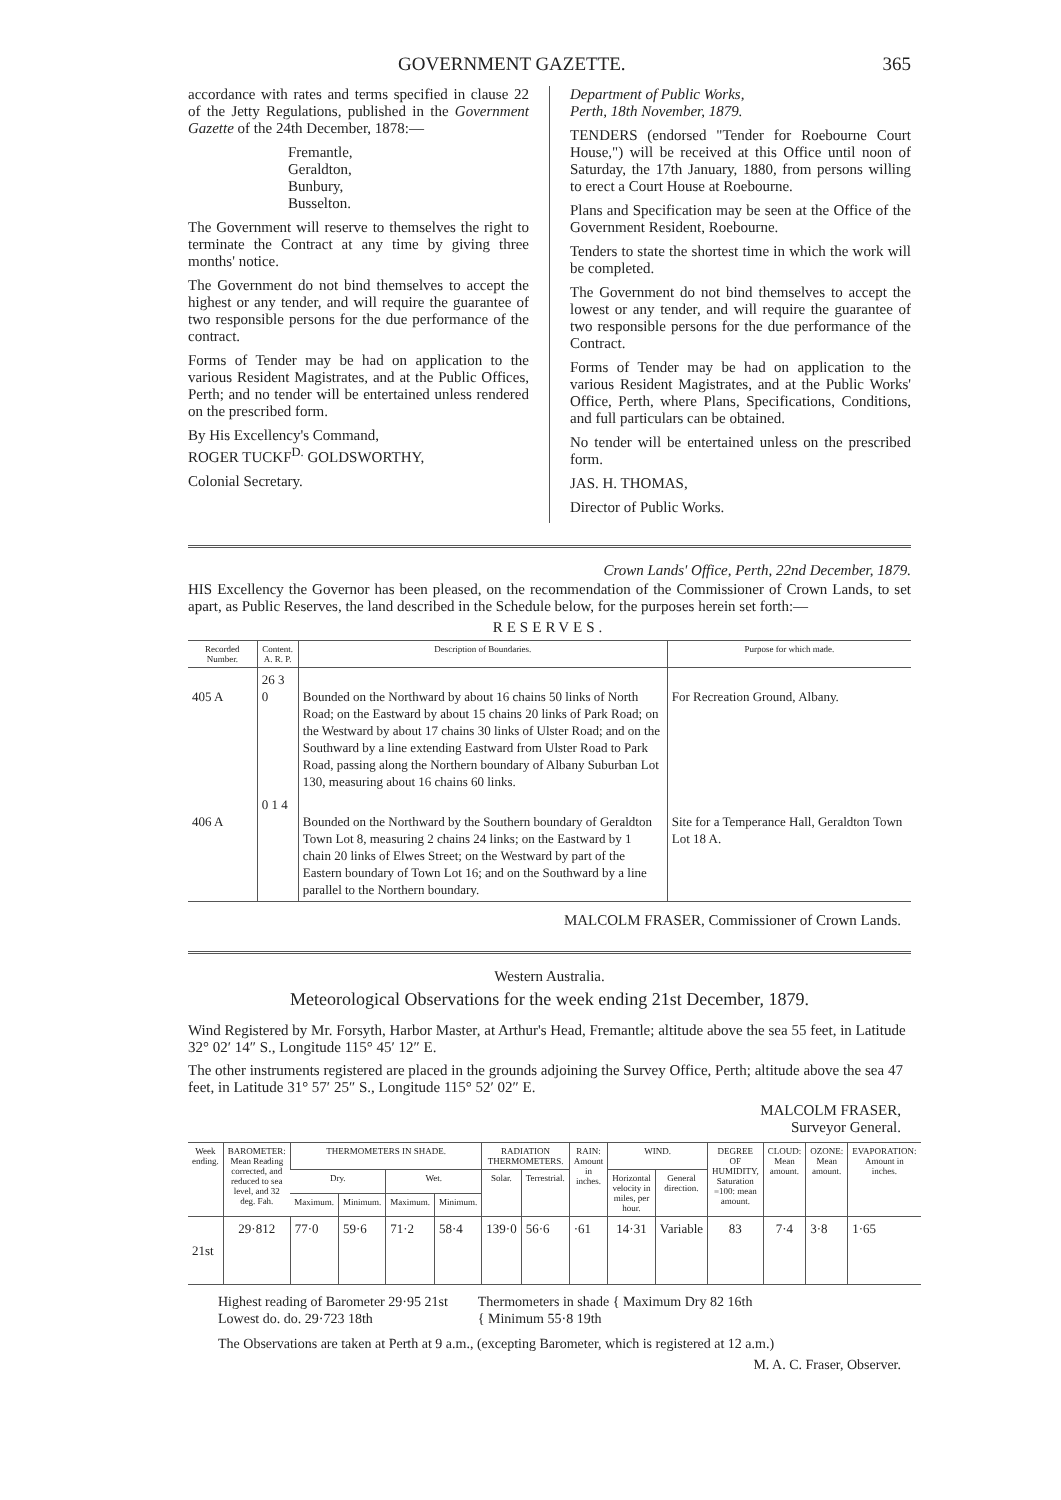GOVERNMENT GAZETTE. 365
accordance with rates and terms specified in clause 22 of the Jetty Regulations, published in the Government Gazette of the 24th December, 1878:—
Fremantle,
Geraldton,
Bunbury,
Busselton.
The Government will reserve to themselves the right to terminate the Contract at any time by giving three months' notice.
The Government do not bind themselves to accept the highest or any tender, and will require the guarantee of two responsible persons for the due performance of the contract.
Forms of Tender may be had on application to the various Resident Magistrates, and at the Public Offices, Perth; and no tender will be entertained unless rendered on the prescribed form.
By His Excellency's Command,
ROGER TUCKF<sup>D.</sup> GOLDSWORTHY,
Colonial Secretary.
Department of Public Works,
Perth, 18th November, 1879.
TENDERS (endorsed "Tender for Roebourne Court House,") will be received at this Office until noon of Saturday, the 17th January, 1880, from persons willing to erect a Court House at Roebourne.
Plans and Specification may be seen at the Office of the Government Resident, Roebourne.
Tenders to state the shortest time in which the work will be completed.
The Government do not bind themselves to accept the lowest or any tender, and will require the guarantee of two responsible persons for the due performance of the Contract.
Forms of Tender may be had on application to the various Resident Magistrates, and at the Public Works' Office, Perth, where Plans, Specifications, Conditions, and full particulars can be obtained.
No tender will be entertained unless on the prescribed form.
JAS. H. THOMAS,
Director of Public Works.
Crown Lands' Office, Perth, 22nd December, 1879.
HIS Excellency the Governor has been pleased, on the recommendation of the Commissioner of Crown Lands, to set apart, as Public Reserves, the land described in the Schedule below, for the purposes herein set forth:—
RESERVES.
| Recorded Number. | Content. A. R. P. | Description of Boundaries. | Purpose for which made. |
| --- | --- | --- | --- |
| 405 A | 26 3 0 | Bounded on the Northward by about 16 chains 50 links of North Road; on the Eastward by about 15 chains 20 links of Park Road; on the Westward by about 17 chains 30 links of Ulster Road; and on the Southward by a line extending Eastward from Ulster Road to Park Road, passing along the Northern boundary of Albany Suburban Lot 130, measuring about 16 chains 60 links. | For Recreation Ground, Albany. |
| 406 A | 0 1 4 | Bounded on the Northward by the Southern boundary of Geraldton Town Lot 8, measuring 2 chains 24 links; on the Eastward by 1 chain 20 links of Elwes Street; on the Westward by part of the Eastern boundary of Town Lot 16; and on the Southward by a line parallel to the Northern boundary. | Site for a Temperance Hall, Geraldton Town Lot 18 A. |
MALCOLM FRASER, Commissioner of Crown Lands.
Western Australia.
Meteorological Observations for the week ending 21st December, 1879.
Wind Registered by Mr. Forsyth, Harbor Master, at Arthur's Head, Fremantle; altitude above the sea 55 feet, in Latitude 32° 02′ 14″ S., Longitude 115° 45′ 12″ E.
The other instruments registered are placed in the grounds adjoining the Survey Office, Perth; altitude above the sea 47 feet, in Latitude 31° 57′ 25″ S., Longitude 115° 52′ 02″ E.
MALCOLM FRASER,
Surveyor General.
| Week ending. | BAROMETER: Mean Reading corrected, and reduced to sea level, and 32 deg. Fah. | THERMOMETERS IN SHADE. | | | | RADIATION THERMOMETERS. | | RAIN: Amount in inches. | WIND. | | DEGREE OF HUMIDITY, Saturation =100: mean amount. | CLOUD: Mean amount. | OZONE: Mean amount. | EVAPORATION: Amount in inches. |
| --- | --- | --- | --- | --- | --- | --- | --- | --- | --- | --- | --- | --- | --- | --- |
| | | Dry. | | Wet. | | Solar. | Terrestrial. | | Horizontal velocity in miles, per hour. | General direction. | | | | |
| | | Maximum. | Minimum. | Maximum. | Minimum. | | | | | | | | | |
| 21st | 29·812 | 77·0 | 59·6 | 71·2 | 58·4 | 139·0 | 56·6 | ·61 | 14·31 | Variable | 83 | 7·4 | 3·8 | 1·65 |
Highest reading of Barometer 29·95 21st
Lowest do. do. 29·723 18th
Thermometers in shade { Maximum Dry 82 16th
{ Minimum 55·8 19th
The Observations are taken at Perth at 9 a.m., (excepting Barometer, which is registered at 12 a.m.)
M. A. C. Fraser, Observer.